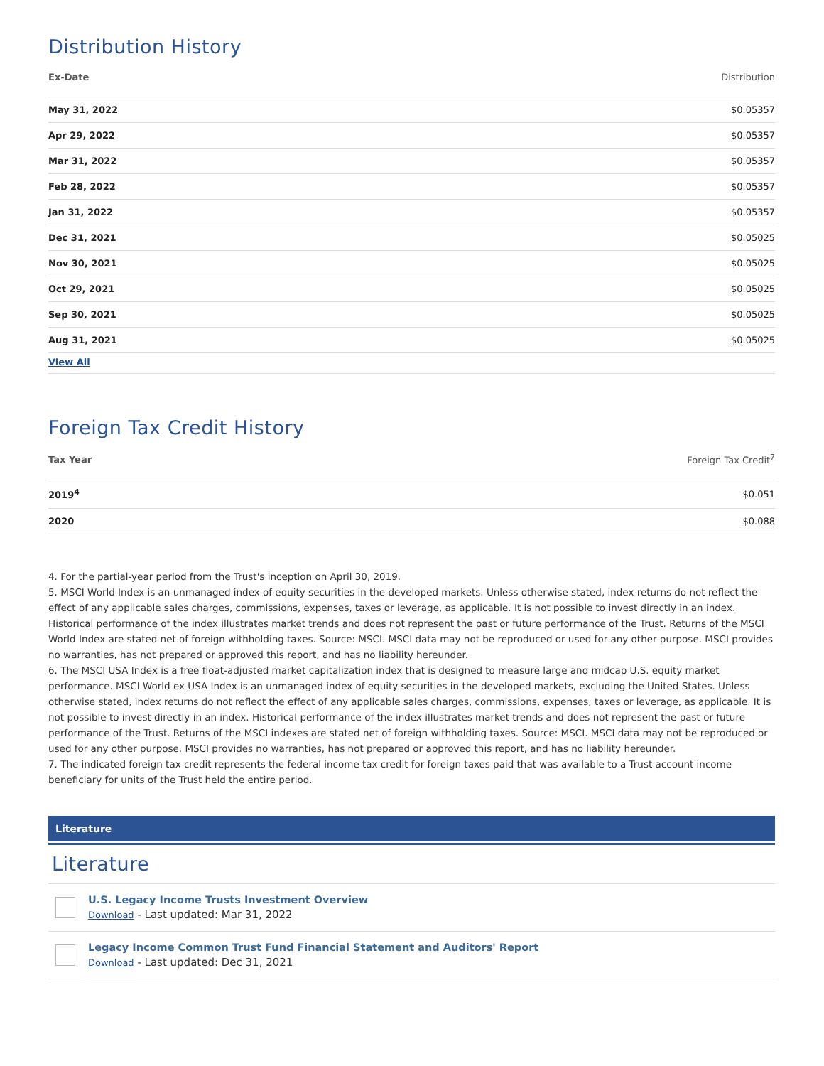Distribution History
| Ex-Date | Distribution |
| --- | --- |
| May 31, 2022 | $0.05357 |
| Apr 29, 2022 | $0.05357 |
| Mar 31, 2022 | $0.05357 |
| Feb 28, 2022 | $0.05357 |
| Jan 31, 2022 | $0.05357 |
| Dec 31, 2021 | $0.05025 |
| Nov 30, 2021 | $0.05025 |
| Oct 29, 2021 | $0.05025 |
| Sep 30, 2021 | $0.05025 |
| Aug 31, 2021 | $0.05025 |
| View All | |
Foreign Tax Credit History
| Tax Year | Foreign Tax Credit<sup>7</sup> |
| --- | --- |
| 2019<sup>4</sup> | $0.051 |
| 2020 | $0.088 |
4. For the partial-year period from the Trust's inception on April 30, 2019.
5. MSCI World Index is an unmanaged index of equity securities in the developed markets. Unless otherwise stated, index returns do not reflect the effect of any applicable sales charges, commissions, expenses, taxes or leverage, as applicable. It is not possible to invest directly in an index. Historical performance of the index illustrates market trends and does not represent the past or future performance of the Trust. Returns of the MSCI World Index are stated net of foreign withholding taxes. Source: MSCI. MSCI data may not be reproduced or used for any other purpose. MSCI provides no warranties, has not prepared or approved this report, and has no liability hereunder.
6. The MSCI USA Index is a free float-adjusted market capitalization index that is designed to measure large and midcap U.S. equity market performance. MSCI World ex USA Index is an unmanaged index of equity securities in the developed markets, excluding the United States. Unless otherwise stated, index returns do not reflect the effect of any applicable sales charges, commissions, expenses, taxes or leverage, as applicable. It is not possible to invest directly in an index. Historical performance of the index illustrates market trends and does not represent the past or future performance of the Trust. Returns of the MSCI indexes are stated net of foreign withholding taxes. Source: MSCI. MSCI data may not be reproduced or used for any other purpose. MSCI provides no warranties, has not prepared or approved this report, and has no liability hereunder.
7. The indicated foreign tax credit represents the federal income tax credit for foreign taxes paid that was available to a Trust account income beneficiary for units of the Trust held the entire period.
Literature
Literature
U.S. Legacy Income Trusts Investment Overview
Download - Last updated: Mar 31, 2022
Legacy Income Common Trust Fund Financial Statement and Auditors' Report
Download - Last updated: Dec 31, 2021